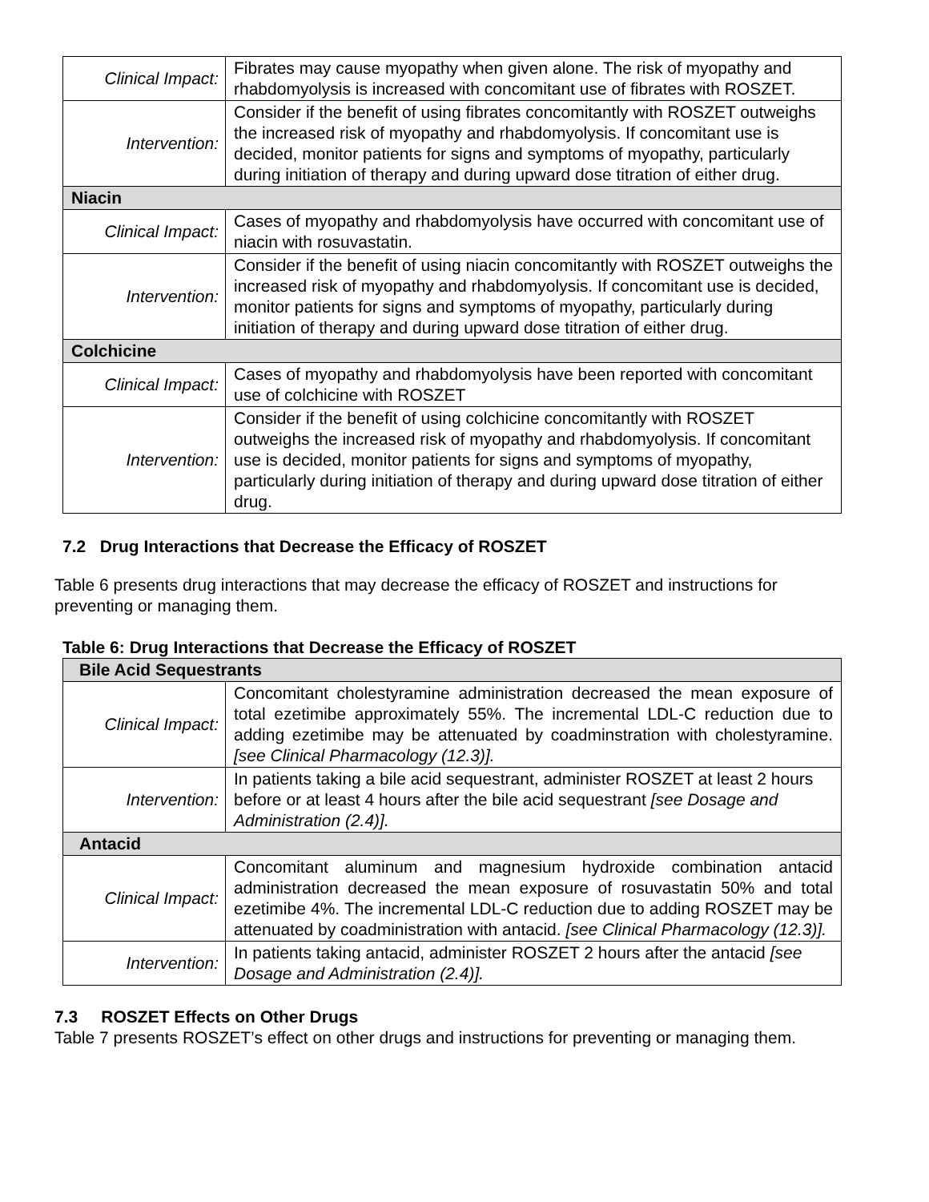| Clinical Impact: | Fibrates may cause myopathy when given alone. The risk of myopathy and rhabdomyolysis is increased with concomitant use of fibrates with ROSZET. |
| Intervention: | Consider if the benefit of using fibrates concomitantly with ROSZET outweighs the increased risk of myopathy and rhabdomyolysis. If concomitant use is decided, monitor patients for signs and symptoms of myopathy, particularly during initiation of therapy and during upward dose titration of either drug. |
| Niacin | |
| Clinical Impact: | Cases of myopathy and rhabdomyolysis have occurred with concomitant use of niacin with rosuvastatin. |
| Intervention: | Consider if the benefit of using niacin concomitantly with ROSZET outweighs the increased risk of myopathy and rhabdomyolysis. If concomitant use is decided, monitor patients for signs and symptoms of myopathy, particularly during initiation of therapy and during upward dose titration of either drug. |
| Colchicine | |
| Clinical Impact: | Cases of myopathy and rhabdomyolysis have been reported with concomitant use of colchicine with ROSZET |
| Intervention: | Consider if the benefit of using colchicine concomitantly with ROSZET outweighs the increased risk of myopathy and rhabdomyolysis. If concomitant use is decided, monitor patients for signs and symptoms of myopathy, particularly during initiation of therapy and during upward dose titration of either drug. |
7.2 Drug Interactions that Decrease the Efficacy of ROSZET
Table 6 presents drug interactions that may decrease the efficacy of ROSZET and instructions for preventing or managing them.
Table 6: Drug Interactions that Decrease the Efficacy of ROSZET
| Bile Acid Sequestrants | |
| Clinical Impact: | Concomitant cholestyramine administration decreased the mean exposure of total ezetimibe approximately 55%. The incremental LDL-C reduction due to adding ezetimibe may be attenuated by coadminstration with cholestyramine. [see Clinical Pharmacology (12.3)]. |
| Intervention: | In patients taking a bile acid sequestrant, administer ROSZET at least 2 hours before or at least 4 hours after the bile acid sequestrant [see Dosage and Administration (2.4)]. |
| Antacid | |
| Clinical Impact: | Concomitant aluminum and magnesium hydroxide combination antacid administration decreased the mean exposure of rosuvastatin 50% and total ezetimibe 4%. The incremental LDL-C reduction due to adding ROSZET may be attenuated by coadministration with antacid. [see Clinical Pharmacology (12.3)]. |
| Intervention: | In patients taking antacid, administer ROSZET 2 hours after the antacid [see Dosage and Administration (2.4)]. |
7.3 ROSZET Effects on Other Drugs
Table 7 presents ROSZET’s effect on other drugs and instructions for preventing or managing them.